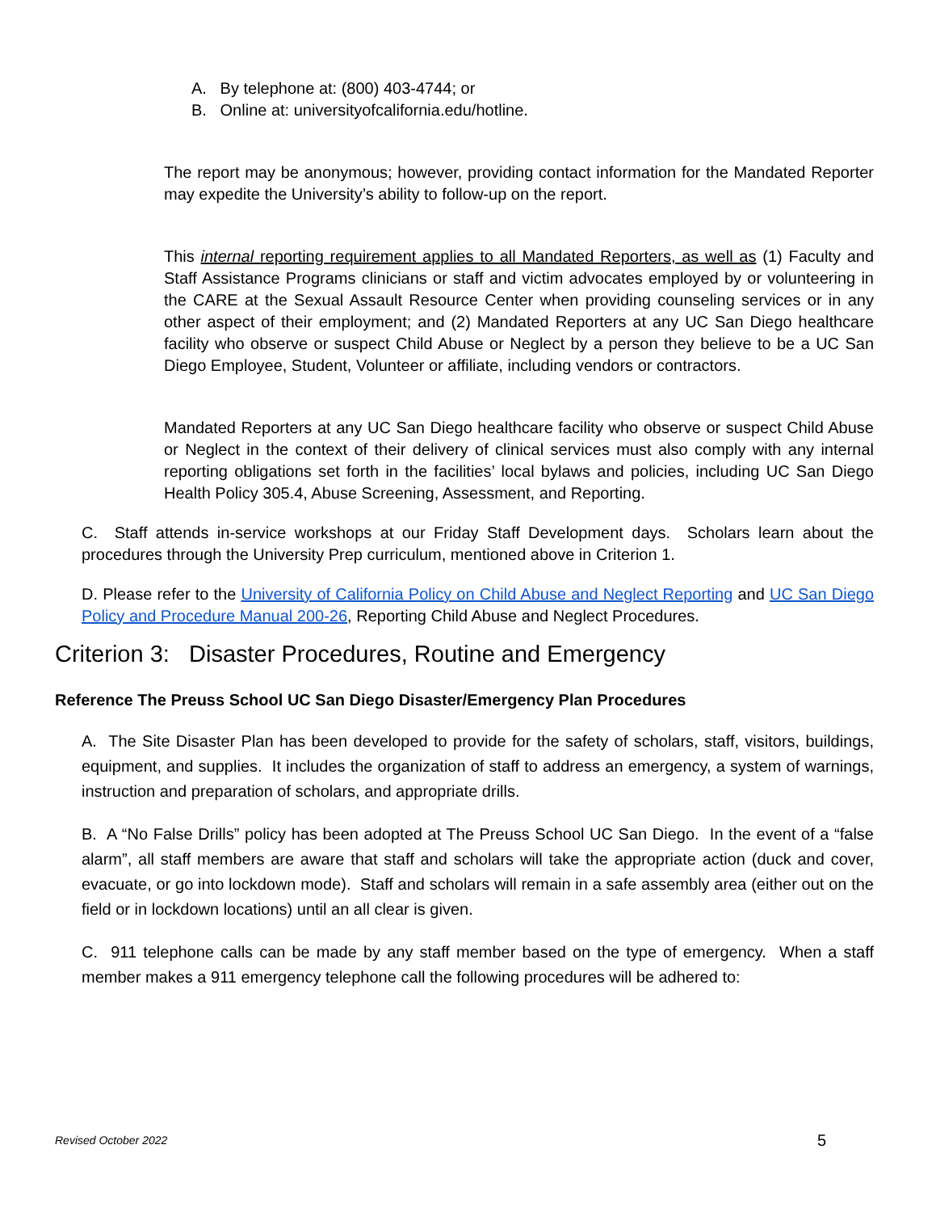A. By telephone at: (800) 403-4744; or
B. Online at: universityofcalifornia.edu/hotline.
The report may be anonymous; however, providing contact information for the Mandated Reporter may expedite the University’s ability to follow-up on the report.
This internal reporting requirement applies to all Mandated Reporters, as well as (1) Faculty and Staff Assistance Programs clinicians or staff and victim advocates employed by or volunteering in the CARE at the Sexual Assault Resource Center when providing counseling services or in any other aspect of their employment; and (2) Mandated Reporters at any UC San Diego healthcare facility who observe or suspect Child Abuse or Neglect by a person they believe to be a UC San Diego Employee, Student, Volunteer or affiliate, including vendors or contractors.
Mandated Reporters at any UC San Diego healthcare facility who observe or suspect Child Abuse or Neglect in the context of their delivery of clinical services must also comply with any internal reporting obligations set forth in the facilities’ local bylaws and policies, including UC San Diego Health Policy 305.4, Abuse Screening, Assessment, and Reporting.
C. Staff attends in-service workshops at our Friday Staff Development days. Scholars learn about the procedures through the University Prep curriculum, mentioned above in Criterion 1.
D. Please refer to the University of California Policy on Child Abuse and Neglect Reporting and UC San Diego Policy and Procedure Manual 200-26, Reporting Child Abuse and Neglect Procedures.
Criterion 3: Disaster Procedures, Routine and Emergency
Reference The Preuss School UC San Diego Disaster/Emergency Plan Procedures
A. The Site Disaster Plan has been developed to provide for the safety of scholars, staff, visitors, buildings, equipment, and supplies. It includes the organization of staff to address an emergency, a system of warnings, instruction and preparation of scholars, and appropriate drills.
B. A “No False Drills” policy has been adopted at The Preuss School UC San Diego. In the event of a “false alarm”, all staff members are aware that staff and scholars will take the appropriate action (duck and cover, evacuate, or go into lockdown mode). Staff and scholars will remain in a safe assembly area (either out on the field or in lockdown locations) until an all clear is given.
C. 911 telephone calls can be made by any staff member based on the type of emergency. When a staff member makes a 911 emergency telephone call the following procedures will be adhered to:
Revised October 2022 5